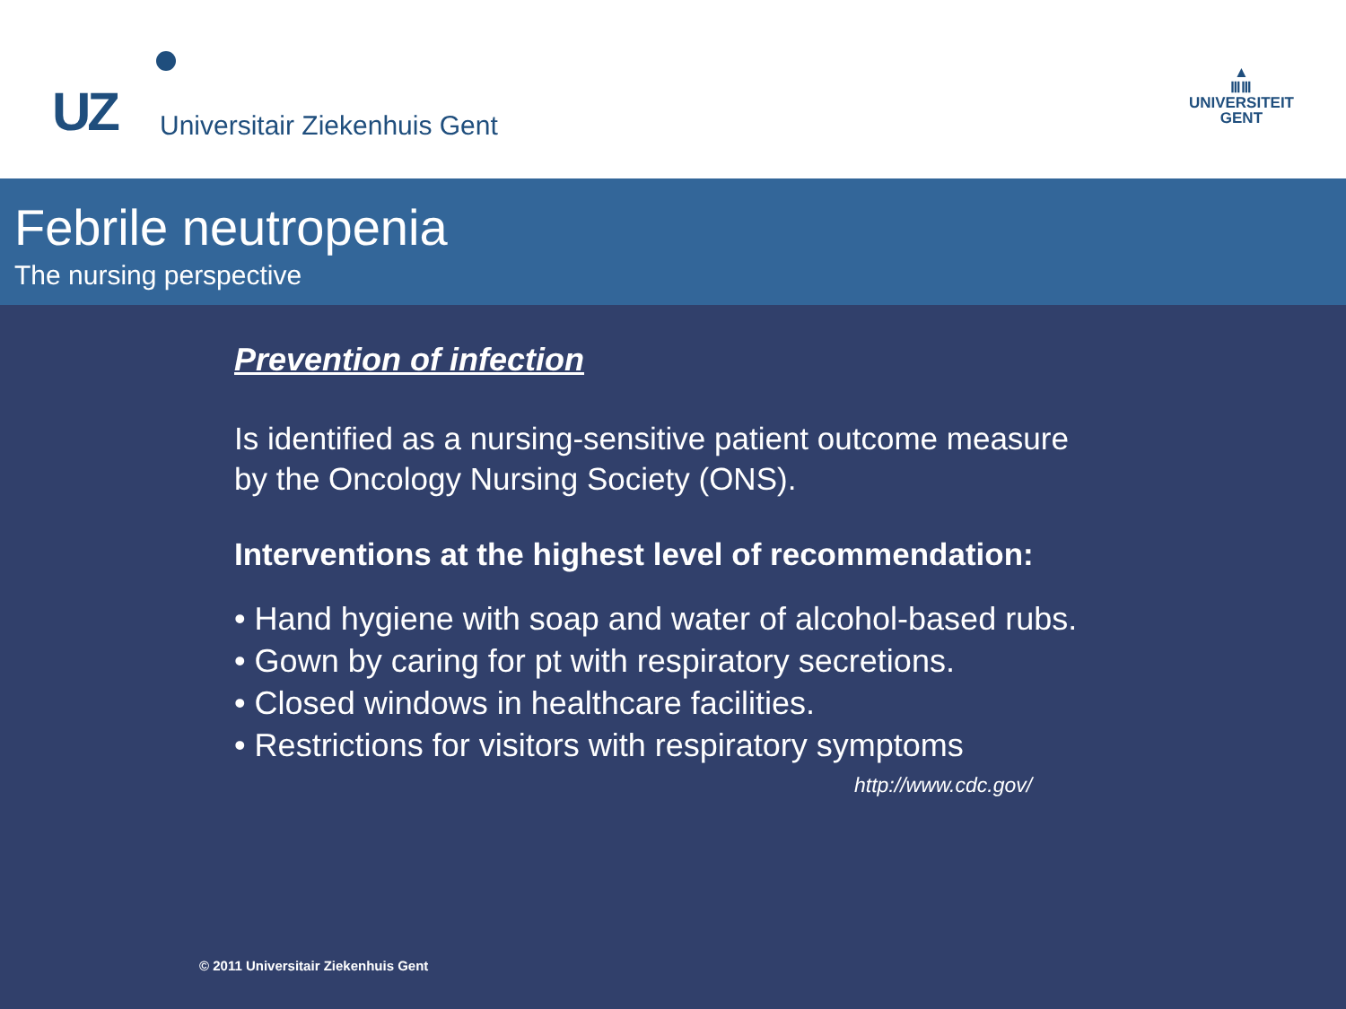UZ Universitair Ziekenhuis Gent
▲
ⅢⅢ
UNIVERSITEIT
GENT
Febrile neutropenia
The nursing perspective
Prevention of infection
Is identified as a nursing-sensitive patient outcome measure
by the Oncology Nursing Society (ONS).
Interventions at the highest level of recommendation:
• Hand hygiene with soap and water of alcohol-based rubs.
• Gown by caring for pt with respiratory secretions.
• Closed windows in healthcare facilities.
• Restrictions for visitors with respiratory symptoms
http://www.cdc.gov/
© 2011 Universitair Ziekenhuis Gent